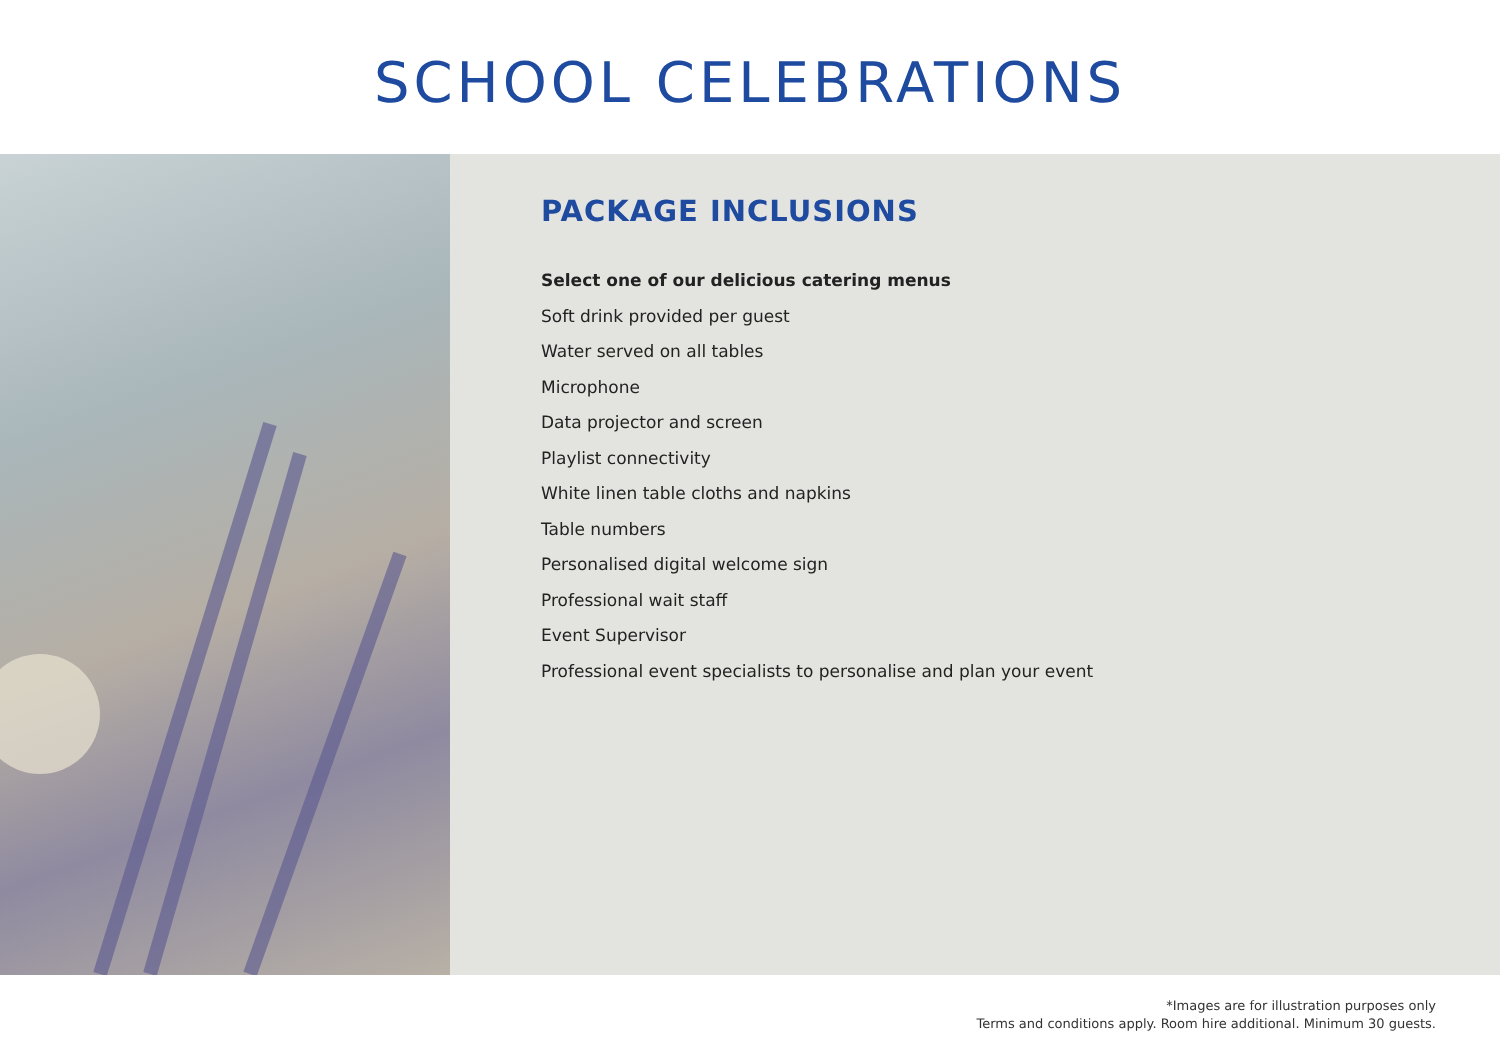SCHOOL CELEBRATIONS
PACKAGE INCLUSIONS
Select one of our delicious catering menus
Soft drink provided per guest
Water served on all tables
Microphone
Data projector and screen
Playlist connectivity
White linen table cloths and napkins
Table numbers
Personalised digital welcome sign
Professional wait staff
Event Supervisor
Professional event specialists to personalise and plan your event
*Images are for illustration purposes only
Terms and conditions apply. Room hire additional. Minimum 30 guests.